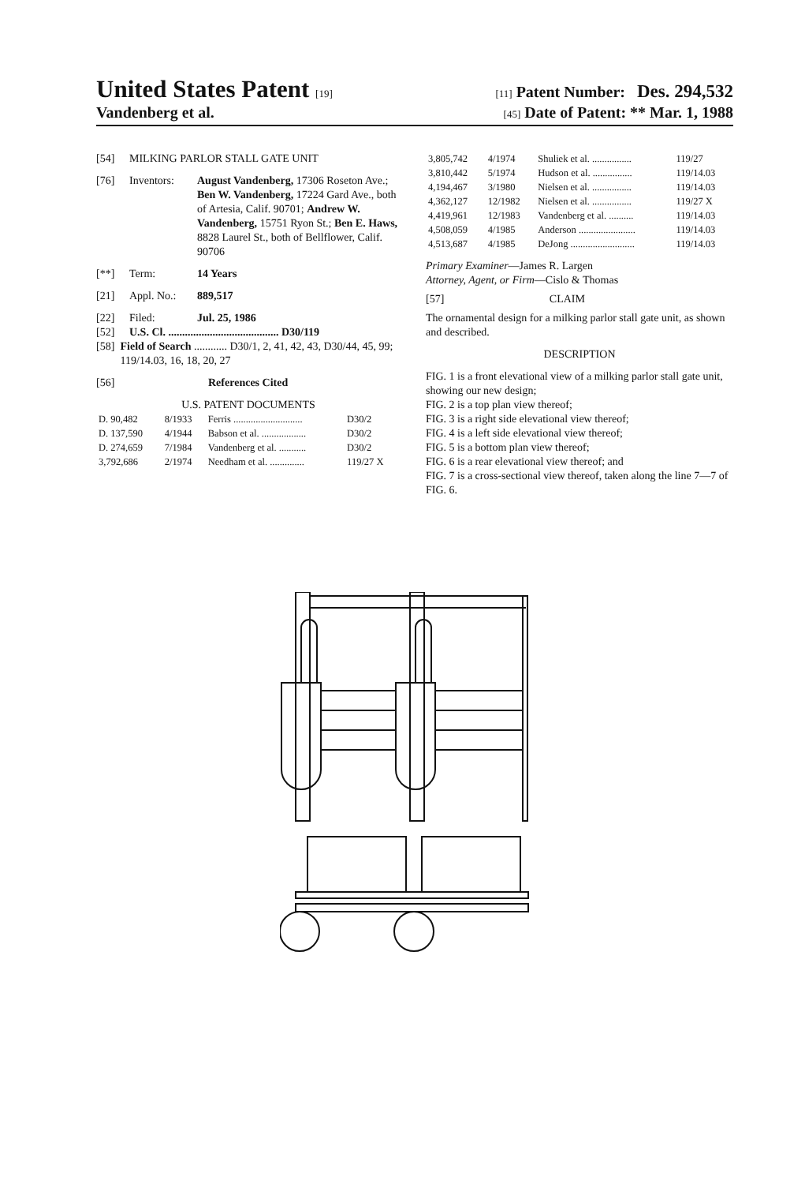United States Patent [19] [11] Patent Number: Des. 294,532
Vandenberg et al. [45] Date of Patent: ** Mar. 1, 1988
[54] MILKING PARLOR STALL GATE UNIT
[76] Inventors: August Vandenberg, 17306 Roseton Ave.; Ben W. Vandenberg, 17224 Gard Ave., both of Artesia, Calif. 90701; Andrew W. Vandenberg, 15751 Ryon St.; Ben E. Haws, 8828 Laurel St., both of Bellflower, Calif. 90706
[**] Term: 14 Years
[21] Appl. No.: 889,517
[22] Filed: Jul. 25, 1986
[52] U.S. Cl. ........................................ D30/119
[58] Field of Search ............ D30/1, 2, 41, 42, 43, D30/44, 45, 99; 119/14.03, 16, 18, 20, 27
[56] References Cited
U.S. PATENT DOCUMENTS
| D. 90,482 | 8/1933 | Ferris ............................ | D30/2 |
| D. 137,590 | 4/1944 | Babson et al. .................. | D30/2 |
| D. 274,659 | 7/1984 | Vandenberg et al. ........... | D30/2 |
| 3,792,686 | 2/1974 | Needham et al. .............. | 119/27 X |
| 3,805,742 | 4/1974 | Shuliek et al. ................ | 119/27 |
| 3,810,442 | 5/1974 | Hudson et al. ................ | 119/14.03 |
| 4,194,467 | 3/1980 | Nielsen et al. ................ | 119/14.03 |
| 4,362,127 | 12/1982 | Nielsen et al. ................ | 119/27 X |
| 4,419,961 | 12/1983 | Vandenberg et al. .......... | 119/14.03 |
| 4,508,059 | 4/1985 | Anderson ....................... | 119/14.03 |
| 4,513,687 | 4/1985 | DeJong .......................... | 119/14.03 |
Primary Examiner—James R. Largen
Attorney, Agent, or Firm—Cislo & Thomas
[57] CLAIM
The ornamental design for a milking parlor stall gate unit, as shown and described.
DESCRIPTION
FIG. 1 is a front elevational view of a milking parlor stall gate unit, showing our new design;
FIG. 2 is a top plan view thereof;
FIG. 3 is a right side elevational view thereof;
FIG. 4 is a left side elevational view thereof;
FIG. 5 is a bottom plan view thereof;
FIG. 6 is a rear elevational view thereof; and
FIG. 7 is a cross-sectional view thereof, taken along the line 7—7 of FIG. 6.